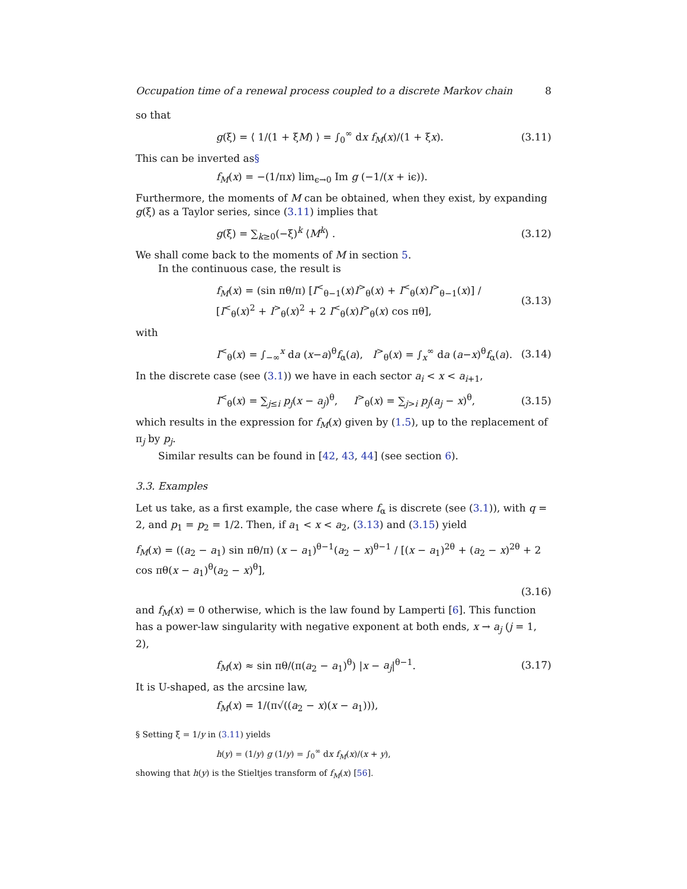Occupation time of a renewal process coupled to a discrete Markov chain 8
so that
g(ξ) = ⟨ 1/(1 + ξM) ⟩ = ∫<sub>0</sub><sup>∞</sup> dx f<sub>M</sub>(x)/(1 + ξx). (3.11)
This can be inverted as§
f<sub>M</sub>(x) = −(1/πx) lim<sub>ϵ→0</sub> Im g (−1/(x + iϵ)).
Furthermore, the moments of M can be obtained, when they exist, by expanding g(ξ) as a Taylor series, since (3.11) implies that
g(ξ) = ∑<sub>k≥0</sub>(−ξ)<sup>k</sup> ⟨M<sup>k</sup>⟩ . (3.12)
We shall come back to the moments of M in section 5.
In the continuous case, the result is
f<sub>M</sub>(x) = (sin πθ/π) [I<sup><</sup><sub>θ−1</sub>(x)I<sup>></sup><sub>θ</sub>(x) + I<sup><</sup><sub>θ</sub>(x)I<sup>></sup><sub>θ−1</sub>(x)] / [I<sup><</sup><sub>θ</sub>(x)<sup>2</sup> + I<sup>></sup><sub>θ</sub>(x)<sup>2</sup> + 2 I<sup><</sup><sub>θ</sub>(x)I<sup>></sup><sub>θ</sub>(x) cos πθ], (3.13)
with
I<sup><</sup><sub>θ</sub>(x) = ∫<sub>−∞</sub><sup>x</sup> da (x−a)<sup>θ</sup>f<sub>α</sub>(a), I<sup>></sup><sub>θ</sub>(x) = ∫<sub>x</sub><sup>∞</sup> da (a−x)<sup>θ</sup>f<sub>α</sub>(a). (3.14)
In the discrete case (see (3.1)) we have in each sector a<sub>i</sub> < x < a<sub>i+1</sub>,
I<sup><</sup><sub>θ</sub>(x) = ∑<sub>j≤i</sub> p<sub>j</sub>(x − a<sub>j</sub>)<sup>θ</sup>, I<sup>></sup><sub>θ</sub>(x) = ∑<sub>j>i</sub> p<sub>j</sub>(a<sub>j</sub> − x)<sup>θ</sup>, (3.15)
which results in the expression for f<sub>M</sub>(x) given by (1.5), up to the replacement of π<sub>j</sub> by p<sub>j</sub>.
Similar results can be found in [42, 43, 44] (see section 6).
3.3. Examples
Let us take, as a first example, the case where f<sub>α</sub> is discrete (see (3.1)), with q = 2, and p<sub>1</sub> = p<sub>2</sub> = 1/2. Then, if a<sub>1</sub> < x < a<sub>2</sub>, (3.13) and (3.15) yield
f<sub>M</sub>(x) = ((a<sub>2</sub> − a<sub>1</sub>) sin πθ/π) (x − a<sub>1</sub>)<sup>θ−1</sup>(a<sub>2</sub> − x)<sup>θ−1</sup> / [(x − a<sub>1</sub>)<sup>2θ</sup> + (a<sub>2</sub> − x)<sup>2θ</sup> + 2 cos πθ(x − a<sub>1</sub>)<sup>θ</sup>(a<sub>2</sub> − x)<sup>θ</sup>],
(3.16)
and f<sub>M</sub>(x) = 0 otherwise, which is the law found by Lamperti [6]. This function has a power-law singularity with negative exponent at both ends, x → a<sub>j</sub> (j = 1, 2),
f<sub>M</sub>(x) ≈ sin πθ/(π(a<sub>2</sub> − a<sub>1</sub>)<sup>θ</sup>) |x − a<sub>j</sub>|<sup>θ−1</sup>. (3.17)
It is U-shaped, as the arcsine law,
f<sub>M</sub>(x) = 1/(π√((a<sub>2</sub> − x)(x − a<sub>1</sub>))),
§ Setting ξ = 1/y in (3.11) yields
h(y) = (1/y) g (1/y) = ∫<sub>0</sub><sup>∞</sup> dx f<sub>M</sub>(x)/(x + y),
showing that h(y) is the Stieltjes transform of f<sub>M</sub>(x) [56].